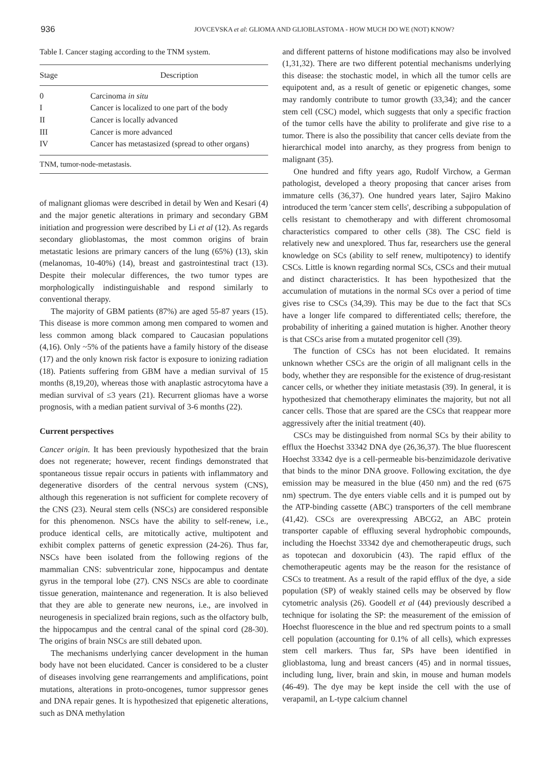936 JOVCEVSKA et al: GLIOMA AND GLIOBLASTOMA - HOW MUCH DO WE (NOT) KNOW?
Table I. Cancer staging according to the TNM system.
| Stage | Description |
| --- | --- |
| 0 | Carcinoma in situ |
| I | Cancer is localized to one part of the body |
| II | Cancer is locally advanced |
| III | Cancer is more advanced |
| IV | Cancer has metastasized (spread to other organs) |
TNM, tumor-node-metastasis.
of malignant gliomas were described in detail by Wen and Kesari (4) and the major genetic alterations in primary and secondary GBM initiation and progression were described by Li et al (12). As regards secondary glioblastomas, the most common origins of brain metastatic lesions are primary cancers of the lung (65%) (13), skin (melanomas, 10-40%) (14), breast and gastrointestinal tract (13). Despite their molecular differences, the two tumor types are morphologically indistinguishable and respond similarly to conventional therapy.
The majority of GBM patients (87%) are aged 55-87 years (15). This disease is more common among men compared to women and less common among black compared to Caucasian populations (4,16). Only ~5% of the patients have a family history of the disease (17) and the only known risk factor is exposure to ionizing radiation (18). Patients suffering from GBM have a median survival of 15 months (8,19,20), whereas those with anaplastic astrocytoma have a median survival of ≤3 years (21). Recurrent gliomas have a worse prognosis, with a median patient survival of 3-6 months (22).
Current perspectives
Cancer origin. It has been previously hypothesized that the brain does not regenerate; however, recent findings demonstrated that spontaneous tissue repair occurs in patients with inflammatory and degenerative disorders of the central nervous system (CNS), although this regeneration is not sufficient for complete recovery of the CNS (23). Neural stem cells (NSCs) are considered responsible for this phenomenon. NSCs have the ability to self-renew, i.e., produce identical cells, are mitotically active, multipotent and exhibit complex patterns of genetic expression (24-26). Thus far, NSCs have been isolated from the following regions of the mammalian CNS: subventricular zone, hippocampus and dentate gyrus in the temporal lobe (27). CNS NSCs are able to coordinate tissue generation, maintenance and regeneration. It is also believed that they are able to generate new neurons, i.e., are involved in neurogenesis in specialized brain regions, such as the olfactory bulb, the hippocampus and the central canal of the spinal cord (28-30). The origins of brain NSCs are still debated upon.
The mechanisms underlying cancer development in the human body have not been elucidated. Cancer is considered to be a cluster of diseases involving gene rearrangements and amplifications, point mutations, alterations in proto-oncogenes, tumor suppressor genes and DNA repair genes. It is hypothesized that epigenetic alterations, such as DNA methylation
and different patterns of histone modifications may also be involved (1,31,32). There are two different potential mechanisms underlying this disease: the stochastic model, in which all the tumor cells are equipotent and, as a result of genetic or epigenetic changes, some may randomly contribute to tumor growth (33,34); and the cancer stem cell (CSC) model, which suggests that only a specific fraction of the tumor cells have the ability to proliferate and give rise to a tumor. There is also the possibility that cancer cells deviate from the hierarchical model into anarchy, as they progress from benign to malignant (35).
One hundred and fifty years ago, Rudolf Virchow, a German pathologist, developed a theory proposing that cancer arises from immature cells (36,37). One hundred years later, Sajiro Makino introduced the term 'cancer stem cells', describing a subpopulation of cells resistant to chemotherapy and with different chromosomal characteristics compared to other cells (38). The CSC field is relatively new and unexplored. Thus far, researchers use the general knowledge on SCs (ability to self renew, multipotency) to identify CSCs. Little is known regarding normal SCs, CSCs and their mutual and distinct characteristics. It has been hypothesized that the accumulation of mutations in the normal SCs over a period of time gives rise to CSCs (34,39). This may be due to the fact that SCs have a longer life compared to differentiated cells; therefore, the probability of inheriting a gained mutation is higher. Another theory is that CSCs arise from a mutated progenitor cell (39).
The function of CSCs has not been elucidated. It remains unknown whether CSCs are the origin of all malignant cells in the body, whether they are responsible for the existence of drug-resistant cancer cells, or whether they initiate metastasis (39). In general, it is hypothesized that chemotherapy eliminates the majority, but not all cancer cells. Those that are spared are the CSCs that reappear more aggressively after the initial treatment (40).
CSCs may be distinguished from normal SCs by their ability to efflux the Hoechst 33342 DNA dye (26,36,37). The blue fluorescent Hoechst 33342 dye is a cell-permeable bis-benzimidazole derivative that binds to the minor DNA groove. Following excitation, the dye emission may be measured in the blue (450 nm) and the red (675 nm) spectrum. The dye enters viable cells and it is pumped out by the ATP-binding cassette (ABC) transporters of the cell membrane (41,42). CSCs are overexpressing ABCG2, an ABC protein transporter capable of effluxing several hydrophobic compounds, including the Hoechst 33342 dye and chemotherapeutic drugs, such as topotecan and doxorubicin (43). The rapid efflux of the chemotherapeutic agents may be the reason for the resistance of CSCs to treatment. As a result of the rapid efflux of the dye, a side population (SP) of weakly stained cells may be observed by flow cytometric analysis (26). Goodell et al (44) previously described a technique for isolating the SP: the measurement of the emission of Hoechst fluorescence in the blue and red spectrum points to a small cell population (accounting for 0.1% of all cells), which expresses stem cell markers. Thus far, SPs have been identified in glioblastoma, lung and breast cancers (45) and in normal tissues, including lung, liver, brain and skin, in mouse and human models (46-49). The dye may be kept inside the cell with the use of verapamil, an L-type calcium channel